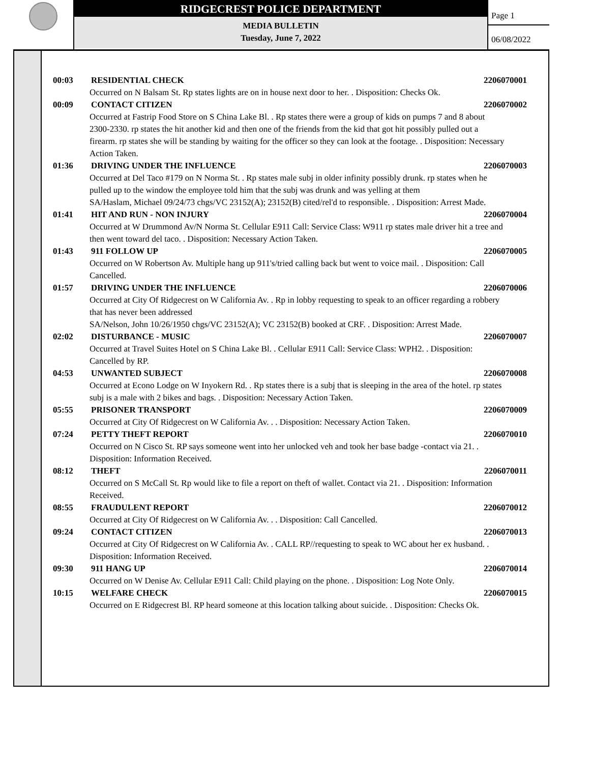RIDGECREST POLICE DEPARTMENT
MEDIA BULLETIN
Tuesday, June 7, 2022
Page 1
06/08/2022
00:03 RESIDENTIAL CHECK 2206070001
Occurred on N Balsam St. Rp states lights are on in house next door to her. . Disposition: Checks Ok.
00:09 CONTACT CITIZEN 2206070002
Occurred at Fastrip Food Store on S China Lake Bl. . Rp states there were a group of kids on pumps 7 and 8 about 2300-2330. rp states the hit another kid and then one of the friends from the kid that got hit possibly pulled out a firearm. rp states she will be standing by waiting for the officer so they can look at the footage. . Disposition: Necessary Action Taken.
01:36 DRIVING UNDER THE INFLUENCE 2206070003
Occurred at Del Taco #179 on N Norma St. . Rp states male subj in older infinity possibly drunk. rp states when he pulled up to the window the employee told him that the subj was drunk and was yelling at them
SA/Haslam, Michael 09/24/73 chgs/VC 23152(A); 23152(B) cited/rel'd to responsible. . Disposition: Arrest Made.
01:41 HIT AND RUN - NON INJURY 2206070004
Occurred at W Drummond Av/N Norma St. Cellular E911 Call: Service Class: W911 rp states male driver hit a tree and then went toward del taco. . Disposition: Necessary Action Taken.
01:43 911 FOLLOW UP 2206070005
Occurred on W Robertson Av. Multiple hang up 911's/tried calling back but went to voice mail. . Disposition: Call Cancelled.
01:57 DRIVING UNDER THE INFLUENCE 2206070006
Occurred at City Of Ridgecrest on W California Av. . Rp in lobby requesting to speak to an officer regarding a robbery that has never been addressed
SA/Nelson, John 10/26/1950 chgs/VC 23152(A); VC 23152(B) booked at CRF. . Disposition: Arrest Made.
02:02 DISTURBANCE - MUSIC 2206070007
Occurred at Travel Suites Hotel on S China Lake Bl. . Cellular E911 Call: Service Class: WPH2. . Disposition: Cancelled by RP.
04:53 UNWANTED SUBJECT 2206070008
Occurred at Econo Lodge on W Inyokern Rd. . Rp states there is a subj that is sleeping in the area of the hotel. rp states subj is a male with 2 bikes and bags. . Disposition: Necessary Action Taken.
05:55 PRISONER TRANSPORT 2206070009
Occurred at City Of Ridgecrest on W California Av. . . Disposition: Necessary Action Taken.
07:24 PETTY THEFT REPORT 2206070010
Occurred on N Cisco St. RP says someone went into her unlocked veh and took her base badge -contact via 21. . Disposition: Information Received.
08:12 THEFT 2206070011
Occurred on S McCall St. Rp would like to file a report on theft of wallet. Contact via 21. . Disposition: Information Received.
08:55 FRAUDULENT REPORT 2206070012
Occurred at City Of Ridgecrest on W California Av. . . Disposition: Call Cancelled.
09:24 CONTACT CITIZEN 2206070013
Occurred at City Of Ridgecrest on W California Av. . CALL RP//requesting to speak to WC about her ex husband. . Disposition: Information Received.
09:30 911 HANG UP 2206070014
Occurred on W Denise Av. Cellular E911 Call: Child playing on the phone. . Disposition: Log Note Only.
10:15 WELFARE CHECK 2206070015
Occurred on E Ridgecrest Bl. RP heard someone at this location talking about suicide. . Disposition: Checks Ok.